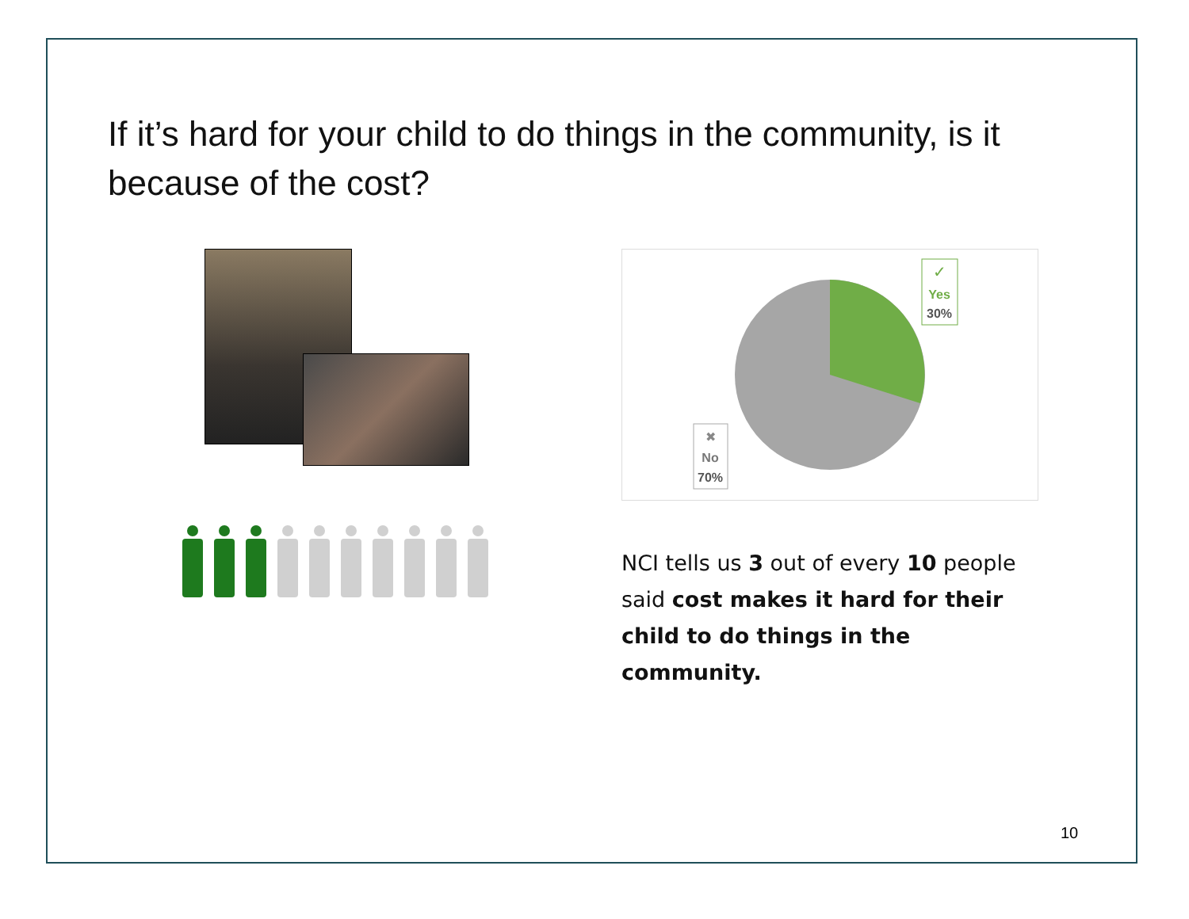If it’s hard for your child to do things in the community, is it because of the cost?
✓
Yes
30%
✖
No
70%
NCI tells us 3 out of every 10 people said cost makes it hard for their child to do things in the community.
10